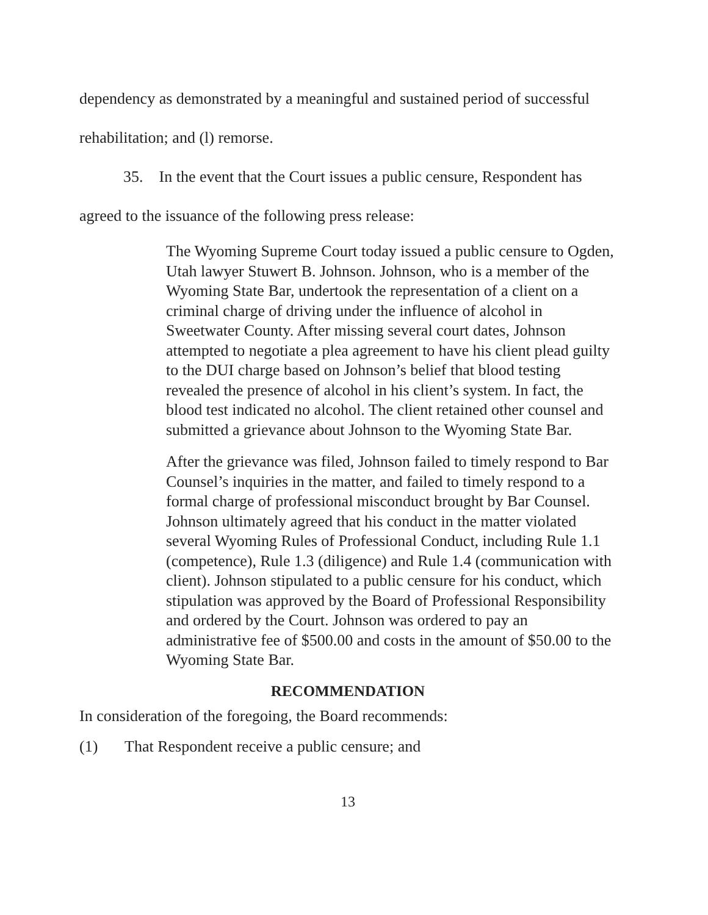dependency as demonstrated by a meaningful and sustained period of successful rehabilitation; and (l) remorse.
35. In the event that the Court issues a public censure, Respondent has agreed to the issuance of the following press release:
The Wyoming Supreme Court today issued a public censure to Ogden, Utah lawyer Stuwert B. Johnson. Johnson, who is a member of the Wyoming State Bar, undertook the representation of a client on a criminal charge of driving under the influence of alcohol in Sweetwater County. After missing several court dates, Johnson attempted to negotiate a plea agreement to have his client plead guilty to the DUI charge based on Johnson’s belief that blood testing revealed the presence of alcohol in his client’s system. In fact, the blood test indicated no alcohol. The client retained other counsel and submitted a grievance about Johnson to the Wyoming State Bar.
After the grievance was filed, Johnson failed to timely respond to Bar Counsel’s inquiries in the matter, and failed to timely respond to a formal charge of professional misconduct brought by Bar Counsel. Johnson ultimately agreed that his conduct in the matter violated several Wyoming Rules of Professional Conduct, including Rule 1.1 (competence), Rule 1.3 (diligence) and Rule 1.4 (communication with client). Johnson stipulated to a public censure for his conduct, which stipulation was approved by the Board of Professional Responsibility and ordered by the Court. Johnson was ordered to pay an administrative fee of $500.00 and costs in the amount of $50.00 to the Wyoming State Bar.
RECOMMENDATION
In consideration of the foregoing, the Board recommends:
(1) That Respondent receive a public censure; and
13